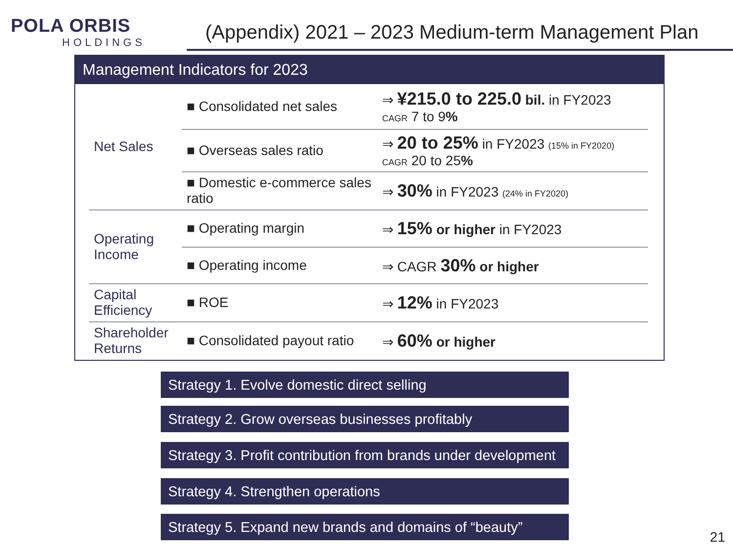POLA ORBIS
HOLDINGS
(Appendix) 2021 – 2023 Medium-term Management Plan
Management Indicators for 2023
| Net Sales | ■ Consolidated net sales | ⇒ ¥215.0 to 225.0 bil. in FY2023 CAGR 7 to 9 % |
| | ■ Overseas sales ratio | ⇒ 20 to 25% in FY2023 (15% in FY2020) CAGR 20 to 25 % |
| | ■ Domestic e-commerce sales ratio | ⇒ 30% in FY2023 (24% in FY2020) |
| Operating Income | ■ Operating margin | ⇒ 15% or higher in FY2023 |
| | ■ Operating income | ⇒ CAGR 30% or higher |
| Capital Efficiency | ■ ROE | ⇒ 12% in FY2023 |
| Shareholder Returns | ■ Consolidated payout ratio | ⇒ 60% or higher |
Strategy 1. Evolve domestic direct selling
Strategy 2. Grow overseas businesses profitably
Strategy 3. Profit contribution from brands under development
Strategy 4. Strengthen operations
Strategy 5. Expand new brands and domains of “beauty”
21